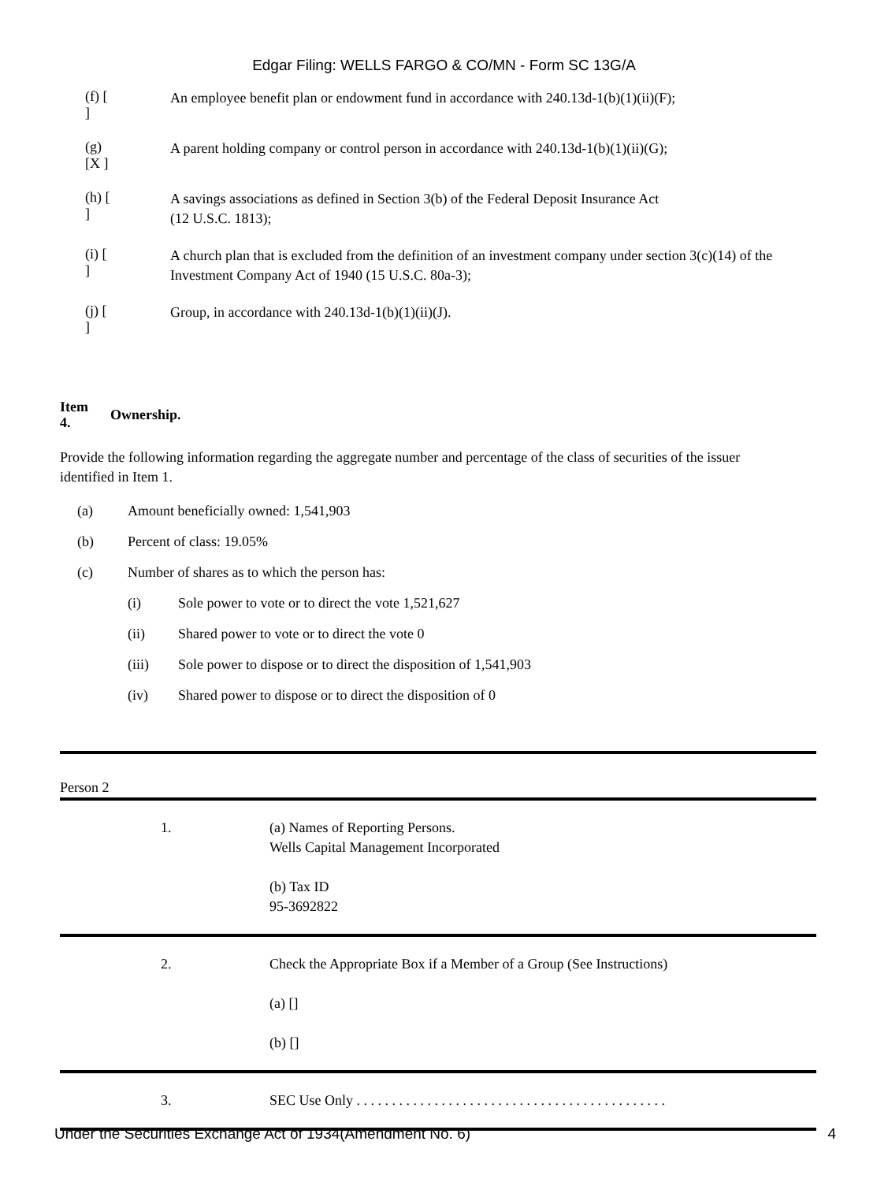Edgar Filing: WELLS FARGO & CO/MN - Form SC 13G/A
(f) [ ]
An employee benefit plan or endowment fund in accordance with 240.13d-1(b)(1)(ii)(F);
(g) [X ]
A parent holding company or control person in accordance with 240.13d-1(b)(1)(ii)(G);
(h) [ ]
A savings associations as defined in Section 3(b) of the Federal Deposit Insurance Act
(12 U.S.C. 1813);
(i) [ ]
A church plan that is excluded from the definition of an investment company under section 3(c)(14) of the Investment Company Act of 1940 (15 U.S.C. 80a-3);
(j) [ ]
Group, in accordance with 240.13d-1(b)(1)(ii)(J).
Item
4.
Ownership.
Provide the following information regarding the aggregate number and percentage of the class of securities of the issuer identified in Item 1.
(a) Amount beneficially owned: 1,541,903
(b) Percent of class: 19.05%
(c) Number of shares as to which the person has:
(i) Sole power to vote or to direct the vote 1,521,627
(ii) Shared power to vote or to direct the vote 0
(iii) Sole power to dispose or to direct the disposition of 1,541,903
(iv) Shared power to dispose or to direct the disposition of 0
| Person 2 | | |
| | 1. | (a) Names of Reporting Persons. Wells Capital Management Incorporated (b) Tax ID 95-3692822 |
| | 2. | Check the Appropriate Box if a Member of a Group (See Instructions) (a) [] (b) [] |
| | 3. | SEC Use Only . . . . . . . . . . . . . . . . . . . . . . . . . . . . . . . . . . . . . . . . . . . . |
Under the Securities Exchange Act of 1934(Amendment No. 6) 4